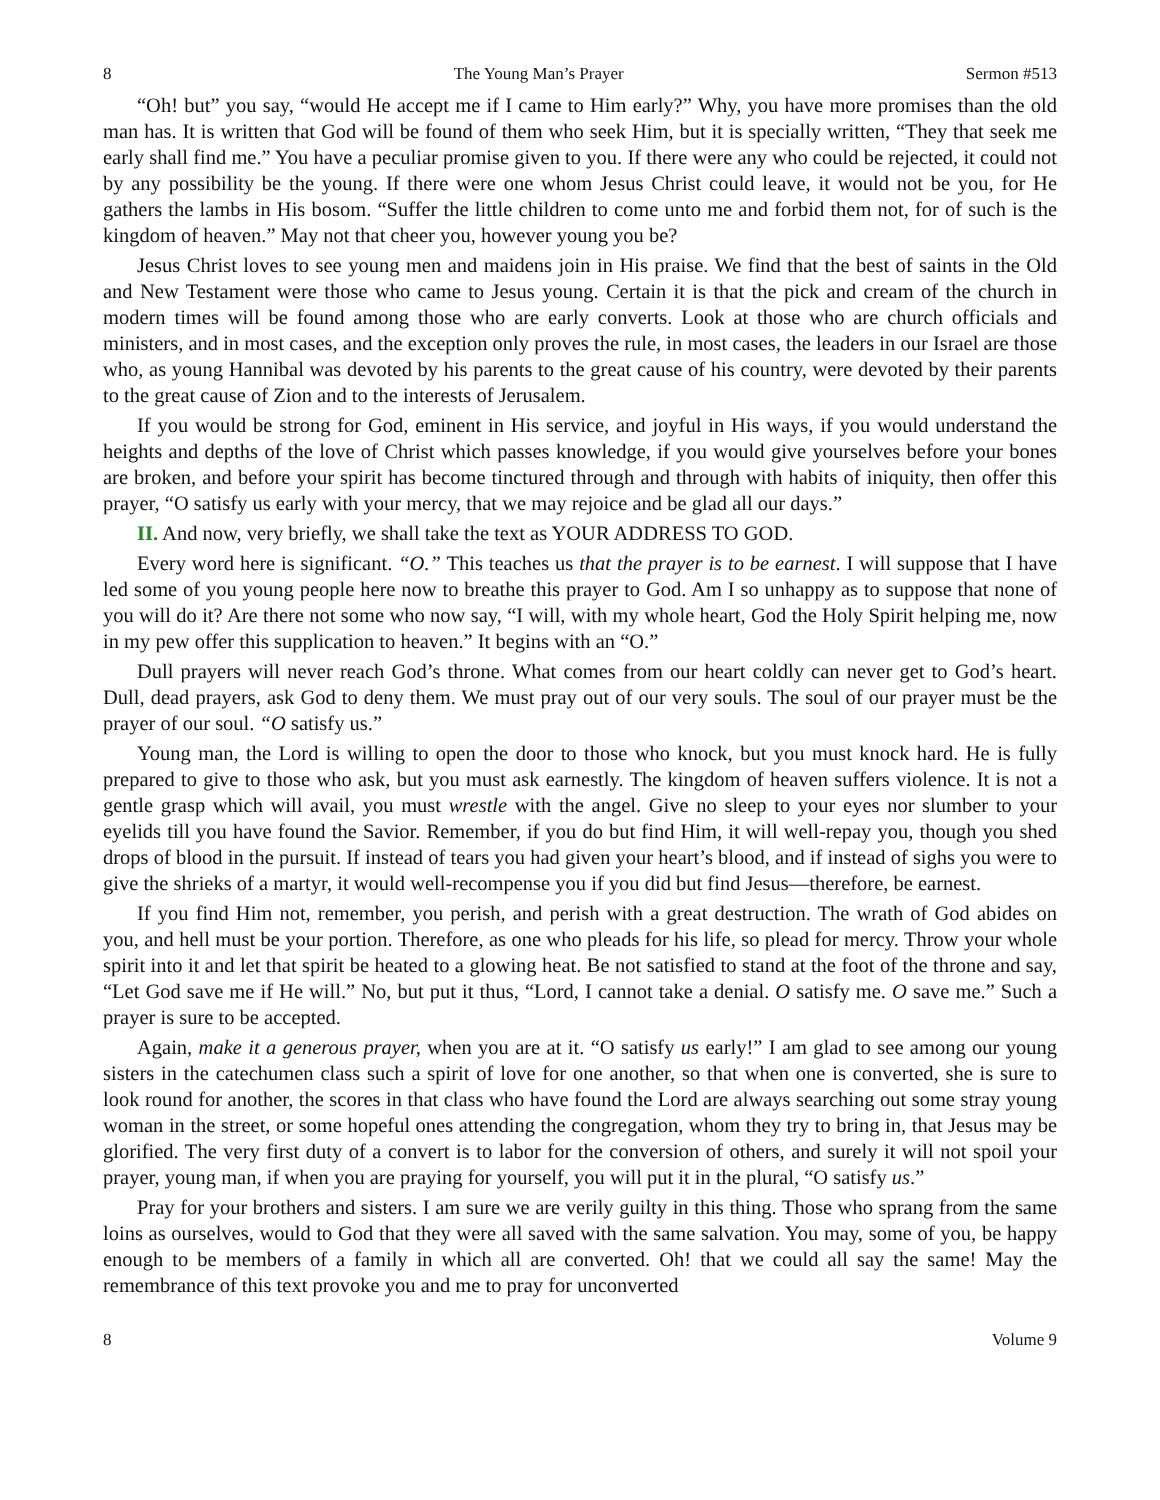8 The Young Man’s Prayer Sermon #513
“Oh! but” you say, “would He accept me if I came to Him early?” Why, you have more promises than the old man has. It is written that God will be found of them who seek Him, but it is specially written, “They that seek me early shall find me.” You have a peculiar promise given to you. If there were any who could be rejected, it could not by any possibility be the young. If there were one whom Jesus Christ could leave, it would not be you, for He gathers the lambs in His bosom. “Suffer the little children to come unto me and forbid them not, for of such is the kingdom of heaven.” May not that cheer you, however young you be?
Jesus Christ loves to see young men and maidens join in His praise. We find that the best of saints in the Old and New Testament were those who came to Jesus young. Certain it is that the pick and cream of the church in modern times will be found among those who are early converts. Look at those who are church officials and ministers, and in most cases, and the exception only proves the rule, in most cases, the leaders in our Israel are those who, as young Hannibal was devoted by his parents to the great cause of his country, were devoted by their parents to the great cause of Zion and to the interests of Jerusalem.
If you would be strong for God, eminent in His service, and joyful in His ways, if you would understand the heights and depths of the love of Christ which passes knowledge, if you would give yourselves before your bones are broken, and before your spirit has become tinctured through and through with habits of iniquity, then offer this prayer, “O satisfy us early with your mercy, that we may rejoice and be glad all our days.”
II. And now, very briefly, we shall take the text as YOUR ADDRESS TO GOD.
Every word here is significant. “O.” This teaches us that the prayer is to be earnest. I will suppose that I have led some of you young people here now to breathe this prayer to God. Am I so unhappy as to suppose that none of you will do it? Are there not some who now say, “I will, with my whole heart, God the Holy Spirit helping me, now in my pew offer this supplication to heaven.” It begins with an “O.”
Dull prayers will never reach God’s throne. What comes from our heart coldly can never get to God’s heart. Dull, dead prayers, ask God to deny them. We must pray out of our very souls. The soul of our prayer must be the prayer of our soul. “O satisfy us.”
Young man, the Lord is willing to open the door to those who knock, but you must knock hard. He is fully prepared to give to those who ask, but you must ask earnestly. The kingdom of heaven suffers violence. It is not a gentle grasp which will avail, you must wrestle with the angel. Give no sleep to your eyes nor slumber to your eyelids till you have found the Savior. Remember, if you do but find Him, it will well-repay you, though you shed drops of blood in the pursuit. If instead of tears you had given your heart’s blood, and if instead of sighs you were to give the shrieks of a martyr, it would well-recompense you if you did but find Jesus—therefore, be earnest.
If you find Him not, remember, you perish, and perish with a great destruction. The wrath of God abides on you, and hell must be your portion. Therefore, as one who pleads for his life, so plead for mercy. Throw your whole spirit into it and let that spirit be heated to a glowing heat. Be not satisfied to stand at the foot of the throne and say, “Let God save me if He will.” No, but put it thus, “Lord, I cannot take a denial. O satisfy me. O save me.” Such a prayer is sure to be accepted.
Again, make it a generous prayer, when you are at it. “O satisfy us early!” I am glad to see among our young sisters in the catechumen class such a spirit of love for one another, so that when one is converted, she is sure to look round for another, the scores in that class who have found the Lord are always searching out some stray young woman in the street, or some hopeful ones attending the congregation, whom they try to bring in, that Jesus may be glorified. The very first duty of a convert is to labor for the conversion of others, and surely it will not spoil your prayer, young man, if when you are praying for yourself, you will put it in the plural, “O satisfy us.”
Pray for your brothers and sisters. I am sure we are verily guilty in this thing. Those who sprang from the same loins as ourselves, would to God that they were all saved with the same salvation. You may, some of you, be happy enough to be members of a family in which all are converted. Oh! that we could all say the same! May the remembrance of this text provoke you and me to pray for unconverted
8 Volume 9